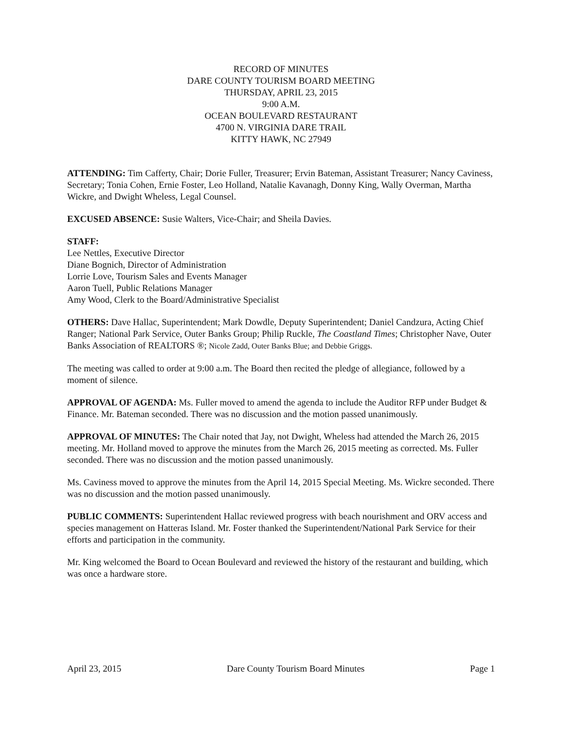RECORD OF MINUTES
DARE COUNTY TOURISM BOARD MEETING
THURSDAY, APRIL 23, 2015
9:00 A.M.
OCEAN BOULEVARD RESTAURANT
4700 N. VIRGINIA DARE TRAIL
KITTY HAWK, NC 27949
ATTENDING: Tim Cafferty, Chair; Dorie Fuller, Treasurer; Ervin Bateman, Assistant Treasurer; Nancy Caviness, Secretary; Tonia Cohen, Ernie Foster, Leo Holland, Natalie Kavanagh, Donny King, Wally Overman, Martha Wickre, and Dwight Wheless, Legal Counsel.
EXCUSED ABSENCE: Susie Walters, Vice-Chair; and Sheila Davies.
STAFF:
Lee Nettles, Executive Director
Diane Bognich, Director of Administration
Lorrie Love, Tourism Sales and Events Manager
Aaron Tuell, Public Relations Manager
Amy Wood, Clerk to the Board/Administrative Specialist
OTHERS: Dave Hallac, Superintendent; Mark Dowdle, Deputy Superintendent; Daniel Candzura, Acting Chief Ranger; National Park Service, Outer Banks Group; Philip Ruckle, The Coastland Times; Christopher Nave, Outer Banks Association of REALTORS ®; Nicole Zadd, Outer Banks Blue; and Debbie Griggs.
The meeting was called to order at 9:00 a.m. The Board then recited the pledge of allegiance, followed by a moment of silence.
APPROVAL OF AGENDA: Ms. Fuller moved to amend the agenda to include the Auditor RFP under Budget & Finance. Mr. Bateman seconded. There was no discussion and the motion passed unanimously.
APPROVAL OF MINUTES: The Chair noted that Jay, not Dwight, Wheless had attended the March 26, 2015 meeting. Mr. Holland moved to approve the minutes from the March 26, 2015 meeting as corrected. Ms. Fuller seconded. There was no discussion and the motion passed unanimously.
Ms. Caviness moved to approve the minutes from the April 14, 2015 Special Meeting. Ms. Wickre seconded. There was no discussion and the motion passed unanimously.
PUBLIC COMMENTS: Superintendent Hallac reviewed progress with beach nourishment and ORV access and species management on Hatteras Island. Mr. Foster thanked the Superintendent/National Park Service for their efforts and participation in the community.
Mr. King welcomed the Board to Ocean Boulevard and reviewed the history of the restaurant and building, which was once a hardware store.
April 23, 2015 Dare County Tourism Board Minutes Page 1